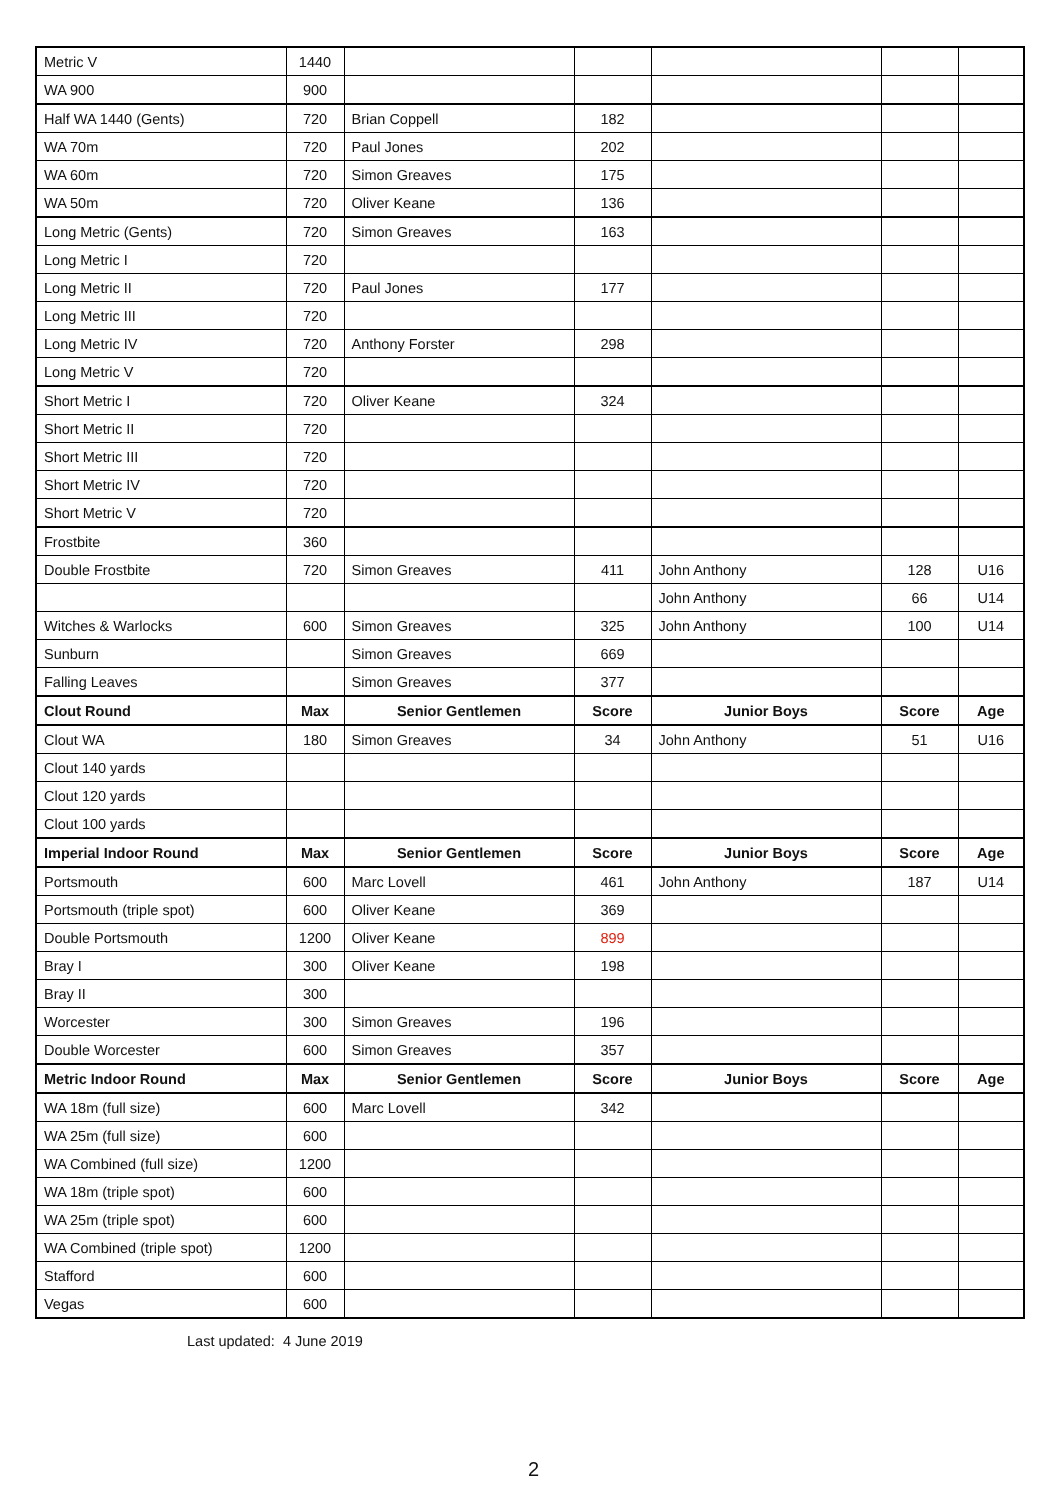| Metric V | 1440 | | | | | |
| WA 900 | 900 | | | | | |
| Half WA 1440 (Gents) | 720 | Brian Coppell | 182 | | | |
| WA 70m | 720 | Paul Jones | 202 | | | |
| WA 60m | 720 | Simon Greaves | 175 | | | |
| WA 50m | 720 | Oliver Keane | 136 | | | |
| Long Metric (Gents) | 720 | Simon Greaves | 163 | | | |
| Long Metric I | 720 | | | | | |
| Long Metric II | 720 | Paul Jones | 177 | | | |
| Long Metric III | 720 | | | | | |
| Long Metric IV | 720 | Anthony Forster | 298 | | | |
| Long Metric V | 720 | | | | | |
| Short Metric I | 720 | Oliver Keane | 324 | | | |
| Short Metric II | 720 | | | | | |
| Short Metric III | 720 | | | | | |
| Short Metric IV | 720 | | | | | |
| Short Metric V | 720 | | | | | |
| Frostbite | 360 | | | | | |
| Double Frostbite | 720 | Simon Greaves | 411 | John Anthony | 128 | U16 |
| | | | | John Anthony | 66 | U14 |
| Witches & Warlocks | 600 | Simon Greaves | 325 | John Anthony | 100 | U14 |
| Sunburn | | Simon Greaves | 669 | | | |
| Falling Leaves | | Simon Greaves | 377 | | | |
| Clout Round | Max | Senior Gentlemen | Score | Junior Boys | Score | Age |
| Clout WA | 180 | Simon Greaves | 34 | John Anthony | 51 | U16 |
| Clout 140 yards | | | | | | |
| Clout 120 yards | | | | | | |
| Clout 100 yards | | | | | | |
| Imperial Indoor Round | Max | Senior Gentlemen | Score | Junior Boys | Score | Age |
| Portsmouth | 600 | Marc Lovell | 461 | John Anthony | 187 | U14 |
| Portsmouth (triple spot) | 600 | Oliver Keane | 369 | | | |
| Double Portsmouth | 1200 | Oliver Keane | 899 | | | |
| Bray I | 300 | Oliver Keane | 198 | | | |
| Bray II | 300 | | | | | |
| Worcester | 300 | Simon Greaves | 196 | | | |
| Double Worcester | 600 | Simon Greaves | 357 | | | |
| Metric Indoor Round | Max | Senior Gentlemen | Score | Junior Boys | Score | Age |
| WA 18m (full size) | 600 | Marc Lovell | 342 | | | |
| WA 25m (full size) | 600 | | | | | |
| WA Combined (full size) | 1200 | | | | | |
| WA 18m (triple spot) | 600 | | | | | |
| WA 25m (triple spot) | 600 | | | | | |
| WA Combined (triple spot) | 1200 | | | | | |
| Stafford | 600 | | | | | |
| Vegas | 600 | | | | | |
Last updated: 4 June 2019
2